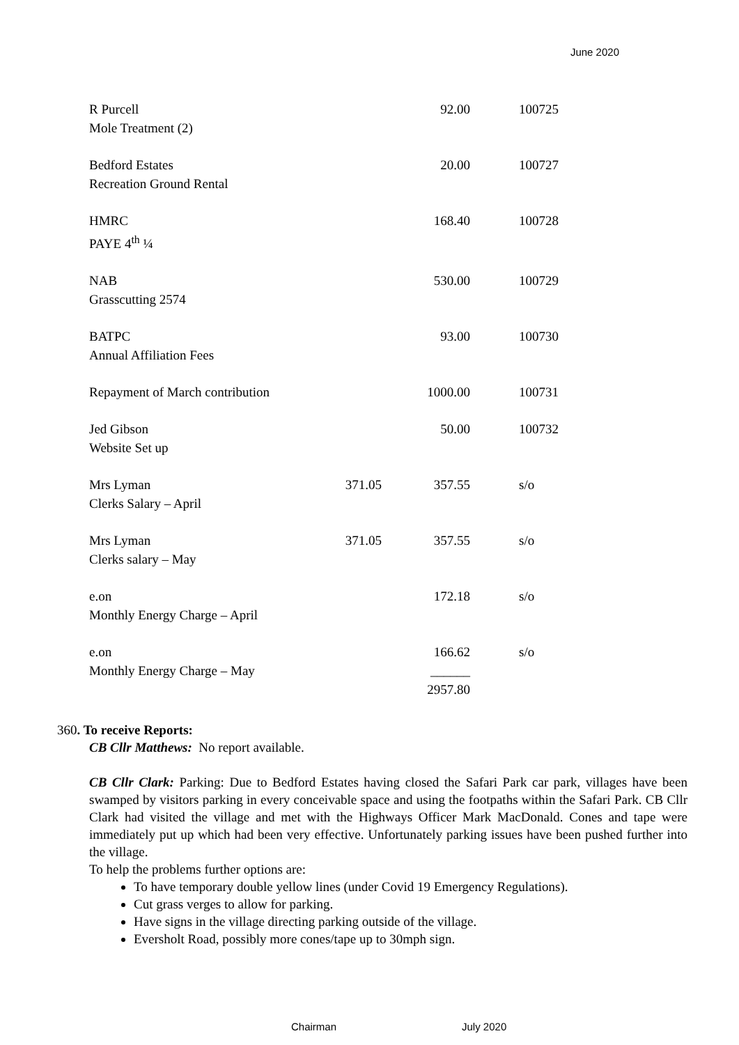June 2020
| R Purcell | | 92.00 | 100725 |
| Mole Treatment (2) | | | |
| Bedford Estates | | 20.00 | 100727 |
| Recreation Ground Rental | | | |
| HMRC | | 168.40 | 100728 |
| PAYE 4<sup>th</sup> ¼ | | | |
| NAB | | 530.00 | 100729 |
| Grasscutting 2574 | | | |
| BATPC | | 93.00 | 100730 |
| Annual Affiliation Fees | | | |
| Repayment of March contribution | | 1000.00 | 100731 |
| Jed Gibson | | 50.00 | 100732 |
| Website Set up | | | |
| Mrs Lyman | 371.05 | 357.55 | s/o |
| Clerks Salary – April | | | |
| Mrs Lyman | 371.05 | 357.55 | s/o |
| Clerks salary – May | | | |
| e.on | | 172.18 | s/o |
| Monthly Energy Charge – April | | | |
| e.on | | 166.62 | s/o |
| Monthly Energy Charge – May | | ______ | |
| | | 2957.80 | |
360. To receive Reports:
CB Cllr Matthews: No report available.
CB Cllr Clark: Parking: Due to Bedford Estates having closed the Safari Park car park, villages have been swamped by visitors parking in every conceivable space and using the footpaths within the Safari Park. CB Cllr Clark had visited the village and met with the Highways Officer Mark MacDonald. Cones and tape were immediately put up which had been very effective. Unfortunately parking issues have been pushed further into the village.
To help the problems further options are:
To have temporary double yellow lines (under Covid 19 Emergency Regulations).
Cut grass verges to allow for parking.
Have signs in the village directing parking outside of the village.
Eversholt Road, possibly more cones/tape up to 30mph sign.
Chairman July 2020